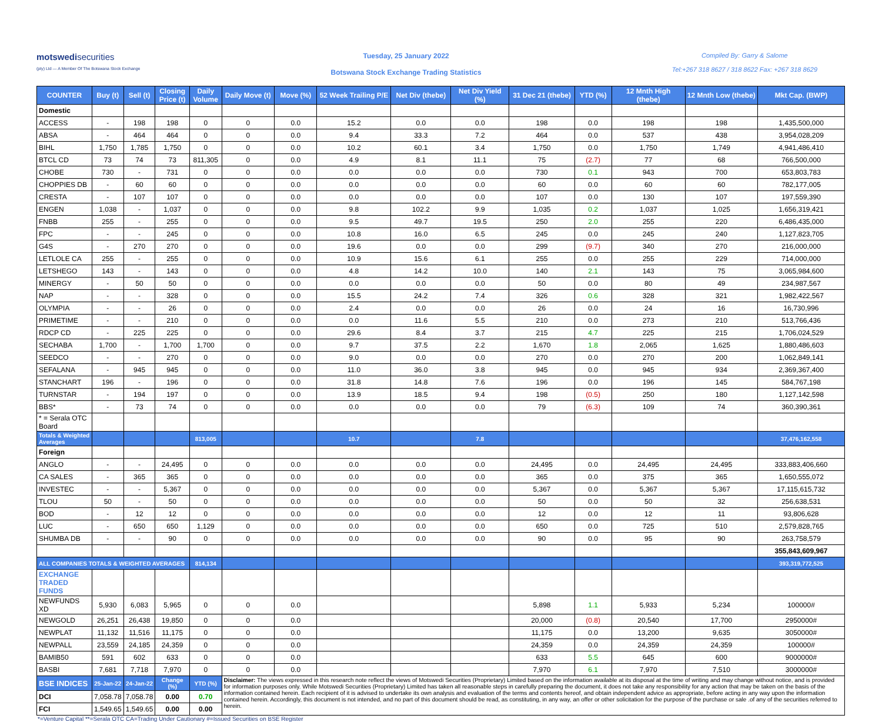motswedisecurities
(pty) Ltd — A Member Of The Botswana Stock Exchange
Tuesday, 25 January 2022
Botswana Stock Exchange Trading Statistics
Compiled By: Garry & Salome
Tel:+267 318 8627 / 318 8622 Fax: +267 318 8629
| COUNTER | Buy (t) | Sell (t) | Closing Price (t) | Daily Volume | Daily Move (t) | Move (%) | 52 Week Trailing P/E | Net Div (thebe) | Net Div Yield (%) | 31 Dec 21 (thebe) | YTD (%) | 12 Mnth High (thebe) | 12 Mnth Low (thebe) | Mkt Cap. (BWP) |
| --- | --- | --- | --- | --- | --- | --- | --- | --- | --- | --- | --- | --- | --- | --- |
| Domestic | | | | | | | | | | | | | | |
| ACCESS | - | 198 | 198 | 0 | 0 | 0.0 | 15.2 | 0.0 | 0.0 | 198 | 0.0 | 198 | 198 | 1,435,500,000 |
| ABSA | - | 464 | 464 | 0 | 0 | 0.0 | 9.4 | 33.3 | 7.2 | 464 | 0.0 | 537 | 438 | 3,954,028,209 |
| BIHL | 1,750 | 1,785 | 1,750 | 0 | 0 | 0.0 | 10.2 | 60.1 | 3.4 | 1,750 | 0.0 | 1,750 | 1,749 | 4,941,486,410 |
| BTCL CD | 73 | 74 | 73 | 811,305 | 0 | 0.0 | 4.9 | 8.1 | 11.1 | 75 | (2.7) | 77 | 68 | 766,500,000 |
| CHOBE | 730 | - | 731 | 0 | 0 | 0.0 | 0.0 | 0.0 | 0.0 | 730 | 0.1 | 943 | 700 | 653,803,783 |
| CHOPPIES DB | - | 60 | 60 | 0 | 0 | 0.0 | 0.0 | 0.0 | 0.0 | 60 | 0.0 | 60 | 60 | 782,177,005 |
| CRESTA | - | 107 | 107 | 0 | 0 | 0.0 | 0.0 | 0.0 | 0.0 | 107 | 0.0 | 130 | 107 | 197,559,390 |
| ENGEN | 1,038 | - | 1,037 | 0 | 0 | 0.0 | 9.8 | 102.2 | 9.9 | 1,035 | 0.2 | 1,037 | 1,025 | 1,656,319,421 |
| FNBB | 255 | - | 255 | 0 | 0 | 0.0 | 9.5 | 49.7 | 19.5 | 250 | 2.0 | 255 | 220 | 6,486,435,000 |
| FPC | - | - | 245 | 0 | 0 | 0.0 | 10.8 | 16.0 | 6.5 | 245 | 0.0 | 245 | 240 | 1,127,823,705 |
| G4S | - | 270 | 270 | 0 | 0 | 0.0 | 19.6 | 0.0 | 0.0 | 299 | (9.7) | 340 | 270 | 216,000,000 |
| LETLOLE CA | 255 | - | 255 | 0 | 0 | 0.0 | 10.9 | 15.6 | 6.1 | 255 | 0.0 | 255 | 229 | 714,000,000 |
| LETSHEGO | 143 | - | 143 | 0 | 0 | 0.0 | 4.8 | 14.2 | 10.0 | 140 | 2.1 | 143 | 75 | 3,065,984,600 |
| MINERGY | - | 50 | 50 | 0 | 0 | 0.0 | 0.0 | 0.0 | 0.0 | 50 | 0.0 | 80 | 49 | 234,987,567 |
| NAP | - | - | 328 | 0 | 0 | 0.0 | 15.5 | 24.2 | 7.4 | 326 | 0.6 | 328 | 321 | 1,982,422,567 |
| OLYMPIA | - | - | 26 | 0 | 0 | 0.0 | 2.4 | 0.0 | 0.0 | 26 | 0.0 | 24 | 16 | 16,730,996 |
| PRIMETIME | - | - | 210 | 0 | 0 | 0.0 | 0.0 | 11.6 | 5.5 | 210 | 0.0 | 273 | 210 | 513,766,436 |
| RDCP CD | - | 225 | 225 | 0 | 0 | 0.0 | 29.6 | 8.4 | 3.7 | 215 | 4.7 | 225 | 215 | 1,706,024,529 |
| SECHABA | 1,700 | - | 1,700 | 1,700 | 0 | 0.0 | 9.7 | 37.5 | 2.2 | 1,670 | 1.8 | 2,065 | 1,625 | 1,880,486,603 |
| SEEDCO | - | - | 270 | 0 | 0 | 0.0 | 9.0 | 0.0 | 0.0 | 270 | 0.0 | 270 | 200 | 1,062,849,141 |
| SEFALANA | - | 945 | 945 | 0 | 0 | 0.0 | 11.0 | 36.0 | 3.8 | 945 | 0.0 | 945 | 934 | 2,369,367,400 |
| STANCHART | 196 | - | 196 | 0 | 0 | 0.0 | 31.8 | 14.8 | 7.6 | 196 | 0.0 | 196 | 145 | 584,767,198 |
| TURNSTAR | - | 194 | 197 | 0 | 0 | 0.0 | 13.9 | 18.5 | 9.4 | 198 | (0.5) | 250 | 180 | 1,127,142,598 |
| BBS* | - | 73 | 74 | 0 | 0 | 0.0 | 0.0 | 0.0 | 0.0 | 79 | (6.3) | 109 | 74 | 360,390,361 |
| * = Serala OTC Board | | | | | | | | | | | | | | |
| Totals & Weighted Averages | | | | 813,005 | | | 10.7 | | 7.8 | | | | | 37,476,162,558 |
| Foreign | | | | | | | | | | | | | | |
| ANGLO | - | - | 24,495 | 0 | 0 | 0.0 | 0.0 | 0.0 | 0.0 | 24,495 | 0.0 | 24,495 | 24,495 | 333,883,406,660 |
| CA SALES | - | 365 | 365 | 0 | 0 | 0.0 | 0.0 | 0.0 | 0.0 | 365 | 0.0 | 375 | 365 | 1,650,555,072 |
| INVESTEC | - | - | 5,367 | 0 | 0 | 0.0 | 0.0 | 0.0 | 0.0 | 5,367 | 0.0 | 5,367 | 5,367 | 17,115,615,732 |
| TLOU | 50 | - | 50 | 0 | 0 | 0.0 | 0.0 | 0.0 | 0.0 | 50 | 0.0 | 50 | 32 | 256,638,531 |
| BOD | - | 12 | 12 | 0 | 0 | 0.0 | 0.0 | 0.0 | 0.0 | 12 | 0.0 | 12 | 11 | 93,806,628 |
| LUC | - | 650 | 650 | 1,129 | 0 | 0.0 | 0.0 | 0.0 | 0.0 | 650 | 0.0 | 725 | 510 | 2,579,828,765 |
| SHUMBA DB | - | - | 90 | 0 | 0 | 0.0 | 0.0 | 0.0 | 0.0 | 90 | 0.0 | 95 | 90 | 263,758,579 |
| | | | | | | | | | | | | | | 355,843,609,967 |
| ALL COMPANIES TOTALS & WEIGHTED AVERAGES | | | | 814,134 | | | | | | | | | | 393,319,772,525 |
| EXCHANGE TRADED FUNDS | | | | | | | | | | | | | | |
| NEWFUNDS XD | 5,930 | 6,083 | 5,965 | 0 | 0 | 0.0 | | | | 5,898 | 1.1 | 5,933 | 5,234 | 100000# |
| NEWGOLD | 26,251 | 26,438 | 19,850 | 0 | 0 | 0.0 | | | | 20,000 | (0.8) | 20,540 | 17,700 | 2950000# |
| NEWPLAT | 11,132 | 11,516 | 11,175 | 0 | 0 | 0.0 | | | | 11,175 | 0.0 | 13,200 | 9,635 | 3050000# |
| NEWPALL | 23,559 | 24,185 | 24,359 | 0 | 0 | 0.0 | | | | 24,359 | 0.0 | 24,359 | 24,359 | 100000# |
| BAMIB50 | 591 | 602 | 633 | 0 | 0 | 0.0 | | | | 633 | 5.5 | 645 | 600 | 9000000# |
| BASBI | 7,681 | 7,718 | 7,970 | 0 | 0 | 0.0 | | | | 7,970 | 6.1 | 7,970 | 7,510 | 3000000# |
| BSE INDICES | 25-Jan-22 | 24-Jan-22 | Change (%) | YTD (%) | Disclaimer: The views expressed in this research note reflect the views of Motswedi Securities (Proprietary) Limited based on the information available at its disposal at the time of writing and may change without notice, and is provided for information purposes only. While Motswedi Securities (Proprietary) Limited has taken all reasonable steps in carefully preparing the document, it does not take any responsibility for any action that may be taken on the basis of the information contained herein. Each recipient of it is advised to undertake its own analysis and evaluation of the terms and contents hereof, and obtain independent advice as appropriate, before acting in any way upon the information contained herein. Accordingly, this document is not intended, and no part of this document should be read, as constituting, in any way, an offer or other solicitation for the purpose of the purchase or sale .of any of the securities referred to herein. | | | | | | | | | |
| DCI | 7,058.78 | 7,058.78 | 0.00 | 0.70 | | | | | | | | | | |
| FCI | 1,549.65 | 1,549.65 | 0.00 | 0.00 | | | | | | | | | | |
*=Venture Capital **=Serala OTC CA=Trading Under Cautionary #=Issued Securities on BSE Register